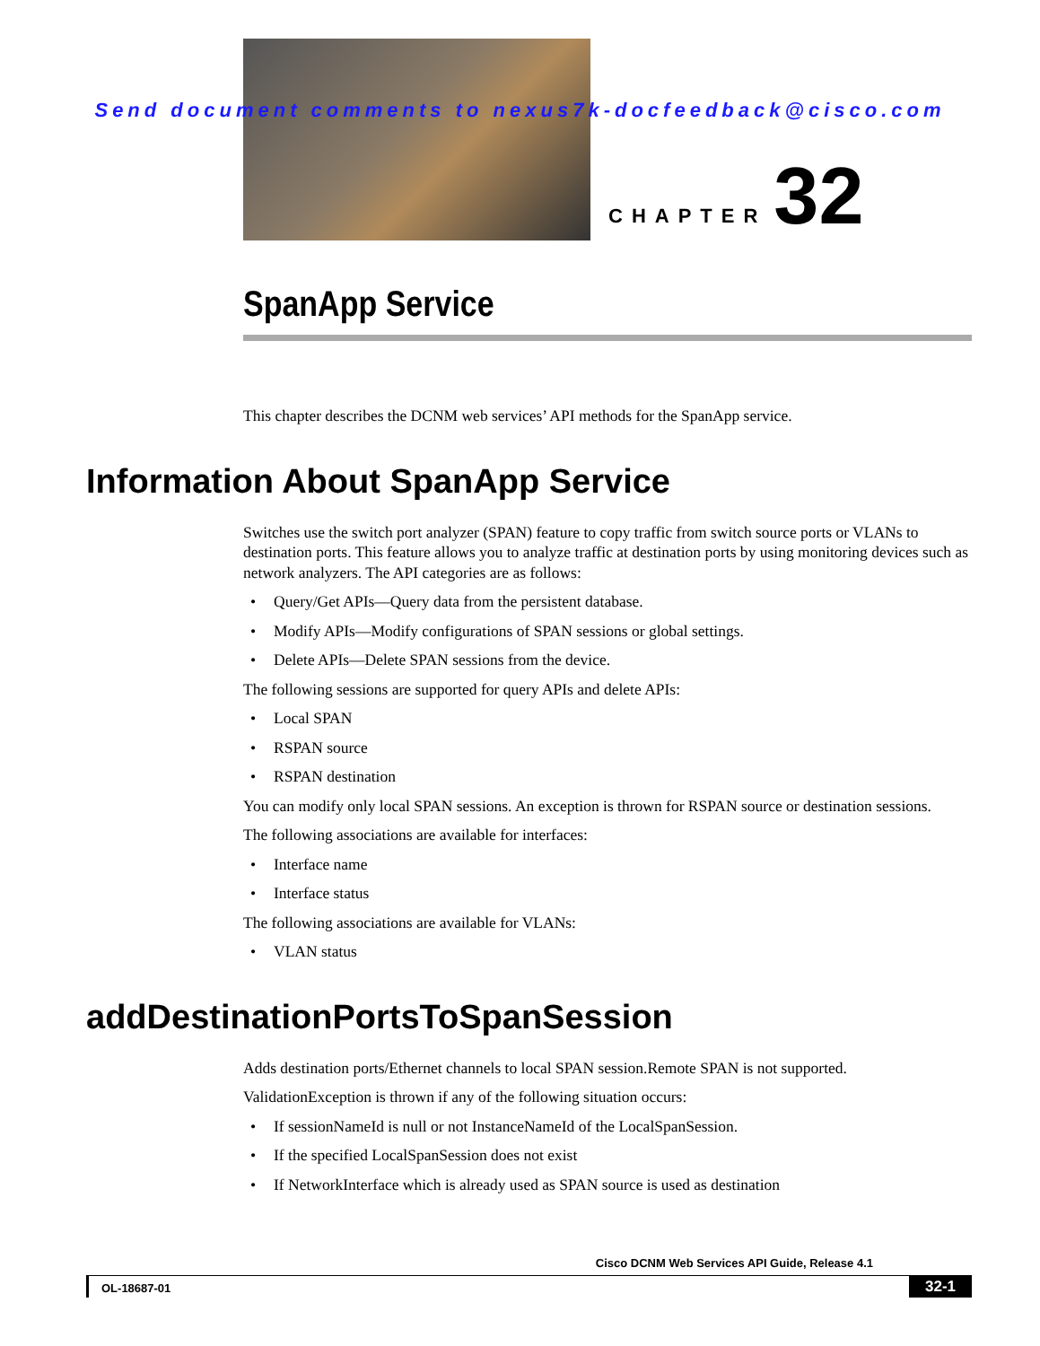Send document comments to nexus7k-docfeedback@cisco.com
CHAPTER 32
SpanApp Service
This chapter describes the DCNM web services’ API methods for the SpanApp service.
Information About SpanApp Service
Switches use the switch port analyzer (SPAN) feature to copy traffic from switch source ports or VLANs to destination ports. This feature allows you to analyze traffic at destination ports by using monitoring devices such as network analyzers. The API categories are as follows:
• Query/Get APIs—Query data from the persistent database.
• Modify APIs—Modify configurations of SPAN sessions or global settings.
• Delete APIs—Delete SPAN sessions from the device.
The following sessions are supported for query APIs and delete APIs:
• Local SPAN
• RSPAN source
• RSPAN destination
You can modify only local SPAN sessions. An exception is thrown for RSPAN source or destination sessions.
The following associations are available for interfaces:
• Interface name
• Interface status
The following associations are available for VLANs:
• VLAN status
addDestinationPortsToSpanSession
Adds destination ports/Ethernet channels to local SPAN session.Remote SPAN is not supported.
ValidationException is thrown if any of the following situation occurs:
• If sessionNameId is null or not InstanceNameId of the LocalSpanSession.
• If the specified LocalSpanSession does not exist
• If NetworkInterface which is already used as SPAN source is used as destination
Cisco DCNM Web Services API Guide, Release 4.1
OL-18687-01 32-1